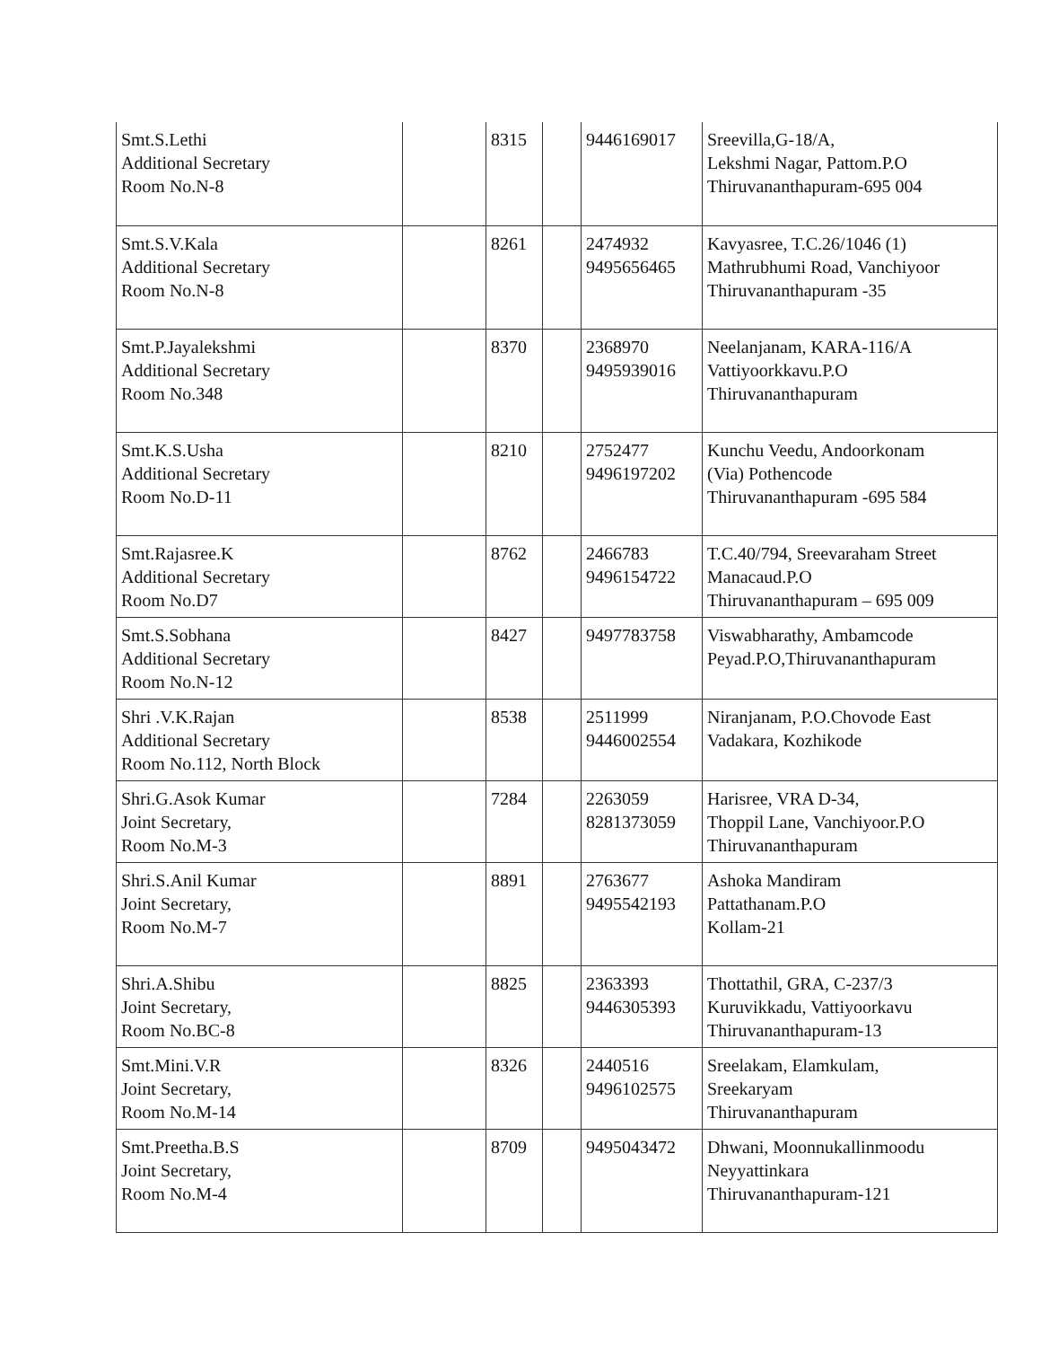| Smt.S.Lethi Additional Secretary Room No.N-8 | | 8315 | | 9446169017 | Sreevilla,G-18/A, Lekshmi Nagar, Pattom.P.O Thiruvananthapuram-695 004 |
| Smt.S.V.Kala Additional Secretary Room No.N-8 | | 8261 | | 2474932 9495656465 | Kavyasree, T.C.26/1046 (1) Mathrubhumi Road, Vanchiyoor Thiruvananthapuram -35 |
| Smt.P.Jayalekshmi Additional Secretary Room No.348 | | 8370 | | 2368970 9495939016 | Neelanjanam, KARA-116/A Vattiyoorkkavu.P.O Thiruvananthapuram |
| Smt.K.S.Usha Additional Secretary Room No.D-11 | | 8210 | | 2752477 9496197202 | Kunchu Veedu, Andoorkonam (Via) Pothencode Thiruvananthapuram -695 584 |
| Smt.Rajasree.K Additional Secretary Room No.D7 | | 8762 | | 2466783 9496154722 | T.C.40/794, Sreevaraham Street Manacaud.P.O Thiruvananthapuram – 695 009 |
| Smt.S.Sobhana Additional Secretary Room No.N-12 | | 8427 | | 9497783758 | Viswabharathy, Ambamcode Peyad.P.O,Thiruvananthapuram |
| Shri .V.K.Rajan Additional Secretary Room No.112, North Block | | 8538 | | 2511999 9446002554 | Niranjanam, P.O.Chovode East Vadakara, Kozhikode |
| Shri.G.Asok Kumar Joint Secretary, Room No.M-3 | | 7284 | | 2263059 8281373059 | Harisree, VRA D-34, Thoppil Lane, Vanchiyoor.P.O Thiruvananthapuram |
| Shri.S.Anil Kumar Joint Secretary, Room No.M-7 | | 8891 | | 2763677 9495542193 | Ashoka Mandiram Pattathanam.P.O Kollam-21 |
| Shri.A.Shibu Joint Secretary, Room No.BC-8 | | 8825 | | 2363393 9446305393 | Thottathil, GRA, C-237/3 Kuruvikkadu, Vattiyoorkavu Thiruvananthapuram-13 |
| Smt.Mini.V.R Joint Secretary, Room No.M-14 | | 8326 | | 2440516 9496102575 | Sreelakam, Elamkulam, Sreekaryam Thiruvananthapuram |
| Smt.Preetha.B.S Joint Secretary, Room No.M-4 | | 8709 | | 9495043472 | Dhwani, Moonnukallinmoodu Neyyattinkara Thiruvananthapuram-121 |